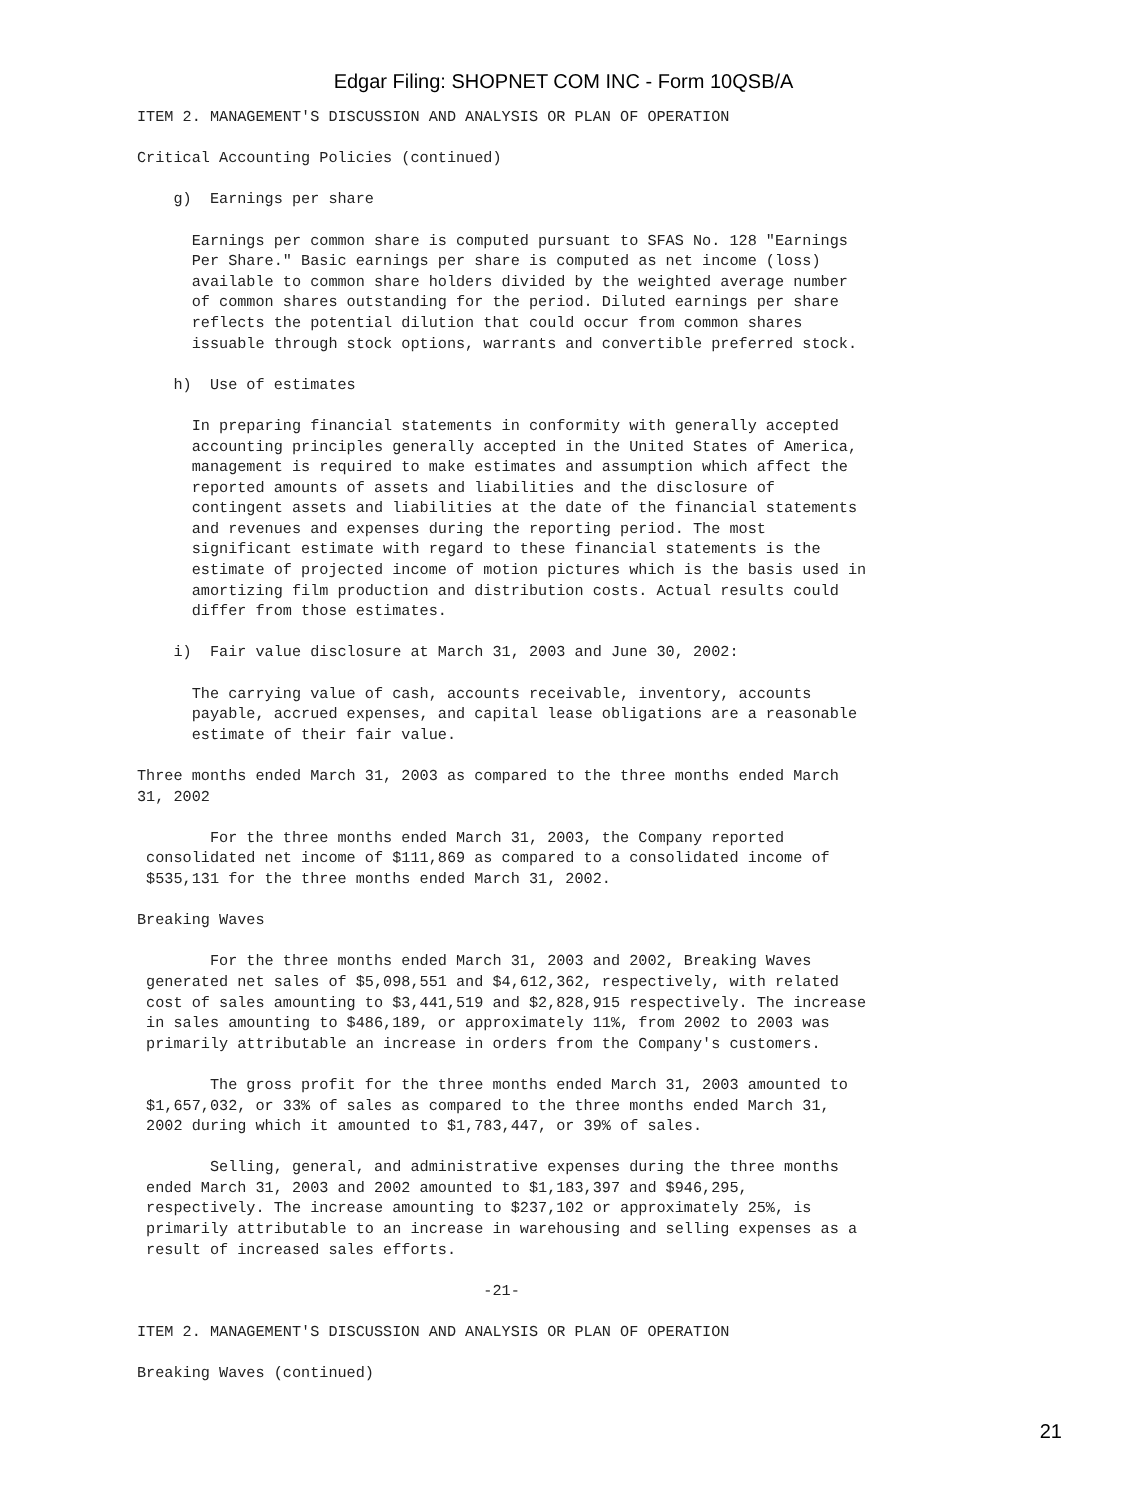Edgar Filing: SHOPNET COM INC - Form 10QSB/A
ITEM 2. MANAGEMENT'S DISCUSSION AND ANALYSIS OR PLAN OF OPERATION

Critical Accounting Policies (continued)

    g)  Earnings per share

      Earnings per common share is computed pursuant to SFAS No. 128 "Earnings
      Per Share." Basic earnings per share is computed as net income (loss)
      available to common share holders divided by the weighted average number
      of common shares outstanding for the period. Diluted earnings per share
      reflects the potential dilution that could occur from common shares
      issuable through stock options, warrants and convertible preferred stock.

    h)  Use of estimates

      In preparing financial statements in conformity with generally accepted
      accounting principles generally accepted in the United States of America,
      management is required to make estimates and assumption which affect the
      reported amounts of assets and liabilities and the disclosure of
      contingent assets and liabilities at the date of the financial statements
      and revenues and expenses during the reporting period. The most
      significant estimate with regard to these financial statements is the
      estimate of projected income of motion pictures which is the basis used in
      amortizing film production and distribution costs. Actual results could
      differ from those estimates.

    i)  Fair value disclosure at March 31, 2003 and June 30, 2002:

      The carrying value of cash, accounts receivable, inventory, accounts
      payable, accrued expenses, and capital lease obligations are a reasonable
      estimate of their fair value.

Three months ended March 31, 2003 as compared to the three months ended March
31, 2002

        For the three months ended March 31, 2003, the Company reported
 consolidated net income of $111,869 as compared to a consolidated income of
 $535,131 for the three months ended March 31, 2002.

Breaking Waves

        For the three months ended March 31, 2003 and 2002, Breaking Waves
 generated net sales of $5,098,551 and $4,612,362, respectively, with related
 cost of sales amounting to $3,441,519 and $2,828,915 respectively. The increase
 in sales amounting to $486,189, or approximately 11%, from 2002 to 2003 was
 primarily attributable an increase in orders from the Company's customers.

        The gross profit for the three months ended March 31, 2003 amounted to
 $1,657,032, or 33% of sales as compared to the three months ended March 31,
 2002 during which it amounted to $1,783,447, or 39% of sales.

        Selling, general, and administrative expenses during the three months
 ended March 31, 2003 and 2002 amounted to $1,183,397 and $946,295,
 respectively. The increase amounting to $237,102 or approximately 25%, is
 primarily attributable to an increase in warehousing and selling expenses as a
 result of increased sales efforts.

                                      -21-

ITEM 2. MANAGEMENT'S DISCUSSION AND ANALYSIS OR PLAN OF OPERATION

Breaking Waves (continued)
21